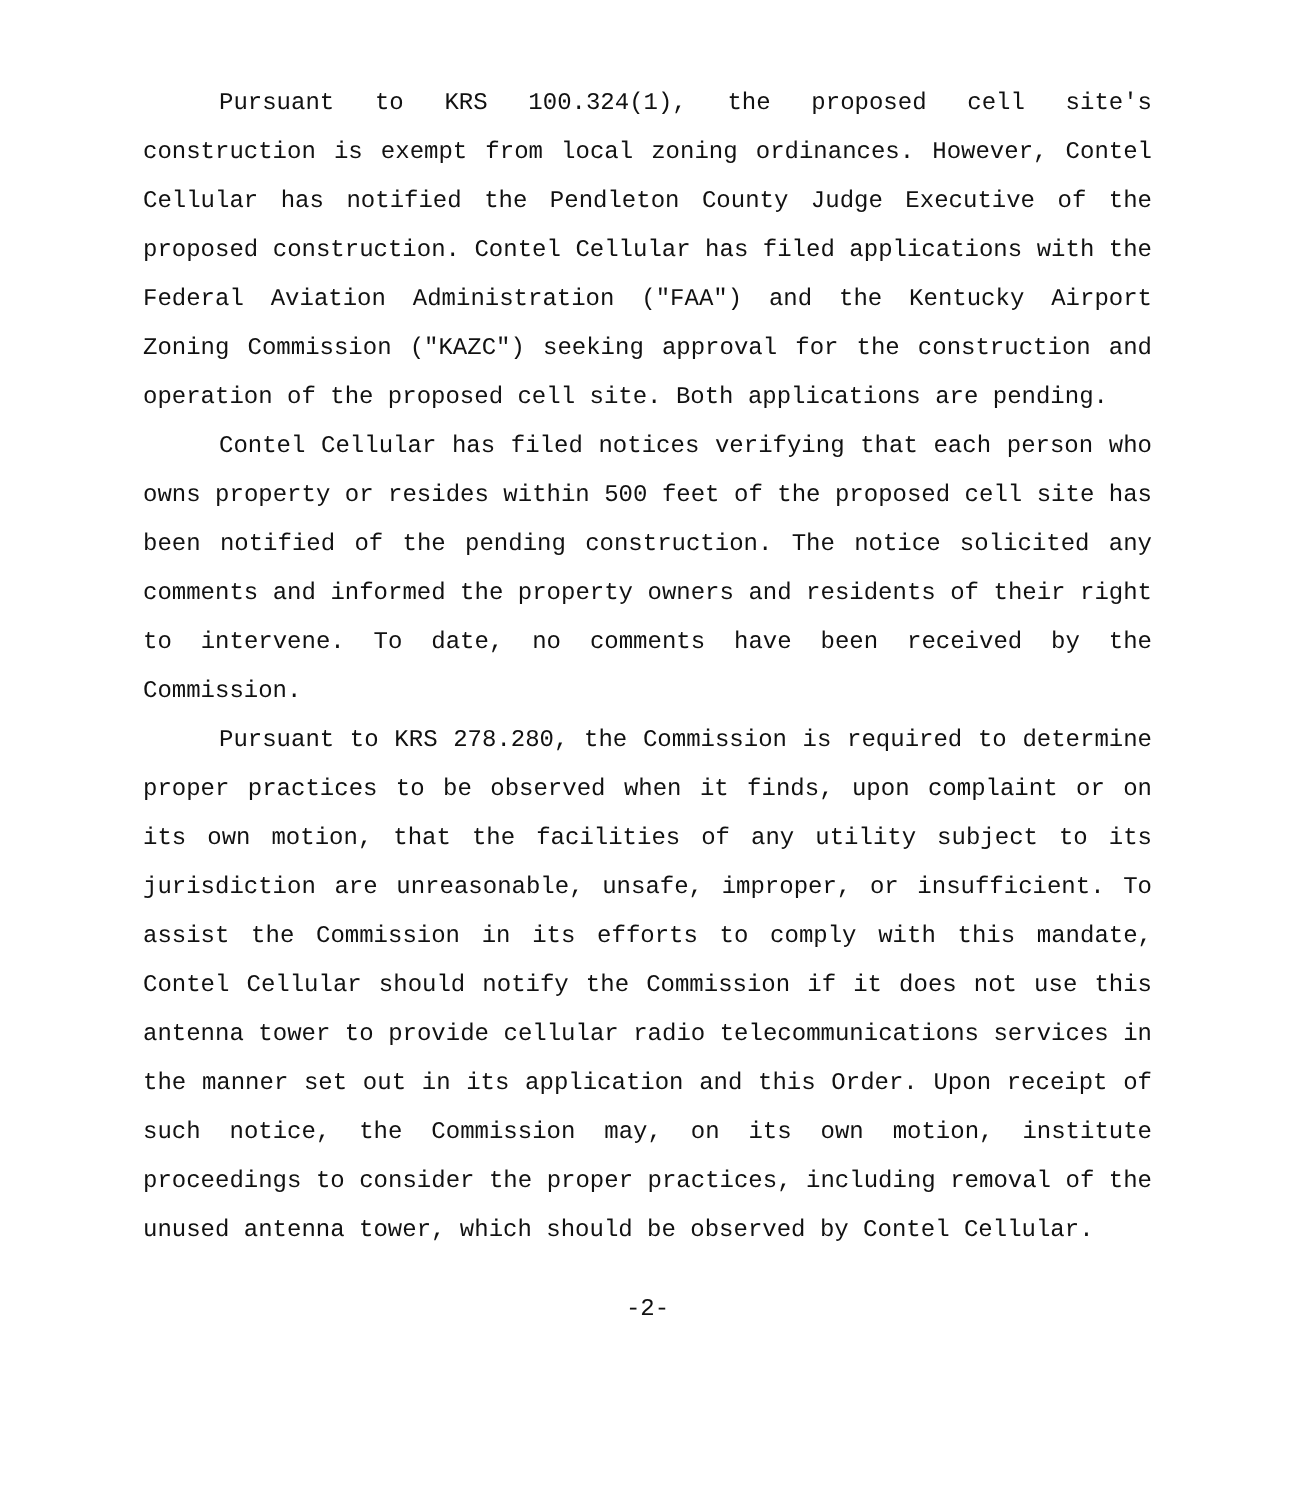Pursuant to KRS 100.324(1), the proposed cell site's construction is exempt from local zoning ordinances. However, Contel Cellular has notified the Pendleton County Judge Executive of the proposed construction. Contel Cellular has filed applications with the Federal Aviation Administration ("FAA") and the Kentucky Airport Zoning Commission ("KAZC") seeking approval for the construction and operation of the proposed cell site. Both applications are pending.
Contel Cellular has filed notices verifying that each person who owns property or resides within 500 feet of the proposed cell site has been notified of the pending construction. The notice solicited any comments and informed the property owners and residents of their right to intervene. To date, no comments have been received by the Commission.
Pursuant to KRS 278.280, the Commission is required to determine proper practices to be observed when it finds, upon complaint or on its own motion, that the facilities of any utility subject to its jurisdiction are unreasonable, unsafe, improper, or insufficient. To assist the Commission in its efforts to comply with this mandate, Contel Cellular should notify the Commission if it does not use this antenna tower to provide cellular radio telecommunications services in the manner set out in its application and this Order. Upon receipt of such notice, the Commission may, on its own motion, institute proceedings to consider the proper practices, including removal of the unused antenna tower, which should be observed by Contel Cellular.
-2-